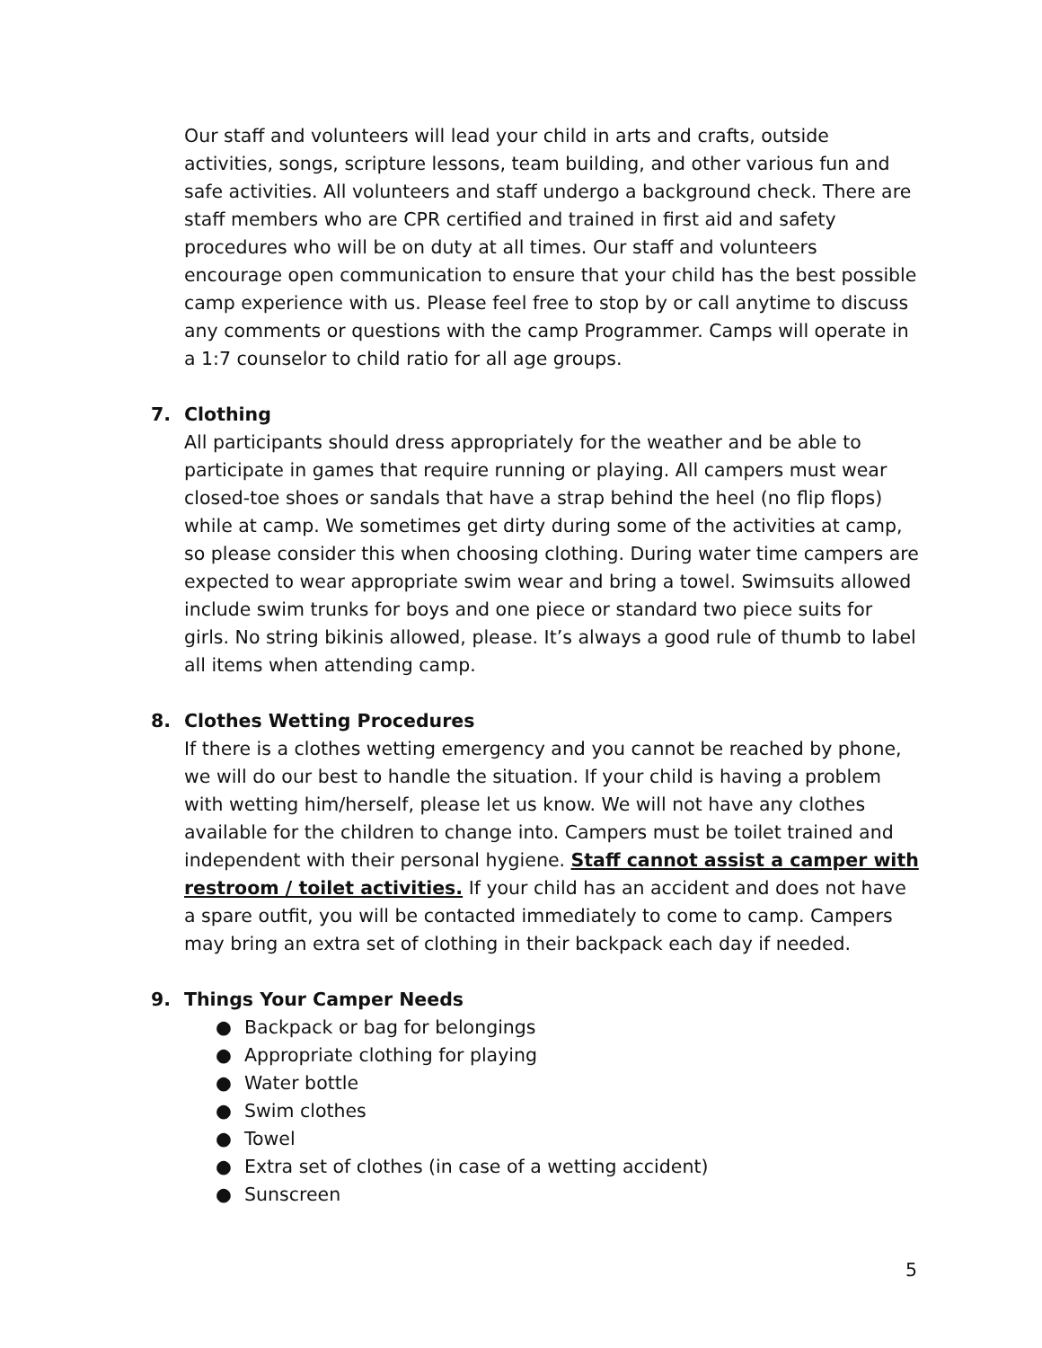Our staff and volunteers will lead your child in arts and crafts, outside activities, songs, scripture lessons, team building, and other various fun and safe activities. All volunteers and staff undergo a background check. There are staff members who are CPR certified and trained in first aid and safety procedures who will be on duty at all times. Our staff and volunteers encourage open communication to ensure that your child has the best possible camp experience with us. Please feel free to stop by or call anytime to discuss any comments or questions with the camp Programmer. Camps will operate in a 1:7 counselor to child ratio for all age groups.
7. Clothing
All participants should dress appropriately for the weather and be able to participate in games that require running or playing. All campers must wear closed-toe shoes or sandals that have a strap behind the heel (no flip flops) while at camp. We sometimes get dirty during some of the activities at camp, so please consider this when choosing clothing. During water time campers are expected to wear appropriate swim wear and bring a towel. Swimsuits allowed include swim trunks for boys and one piece or standard two piece suits for girls. No string bikinis allowed, please. It’s always a good rule of thumb to label all items when attending camp.
8. Clothes Wetting Procedures
If there is a clothes wetting emergency and you cannot be reached by phone, we will do our best to handle the situation. If your child is having a problem with wetting him/herself, please let us know. We will not have any clothes available for the children to change into. Campers must be toilet trained and independent with their personal hygiene. Staff cannot assist a camper with restroom / toilet activities. If your child has an accident and does not have a spare outfit, you will be contacted immediately to come to camp. Campers may bring an extra set of clothing in their backpack each day if needed.
9. Things Your Camper Needs
● Backpack or bag for belongings
● Appropriate clothing for playing
● Water bottle
● Swim clothes
● Towel
● Extra set of clothes (in case of a wetting accident)
● Sunscreen
5